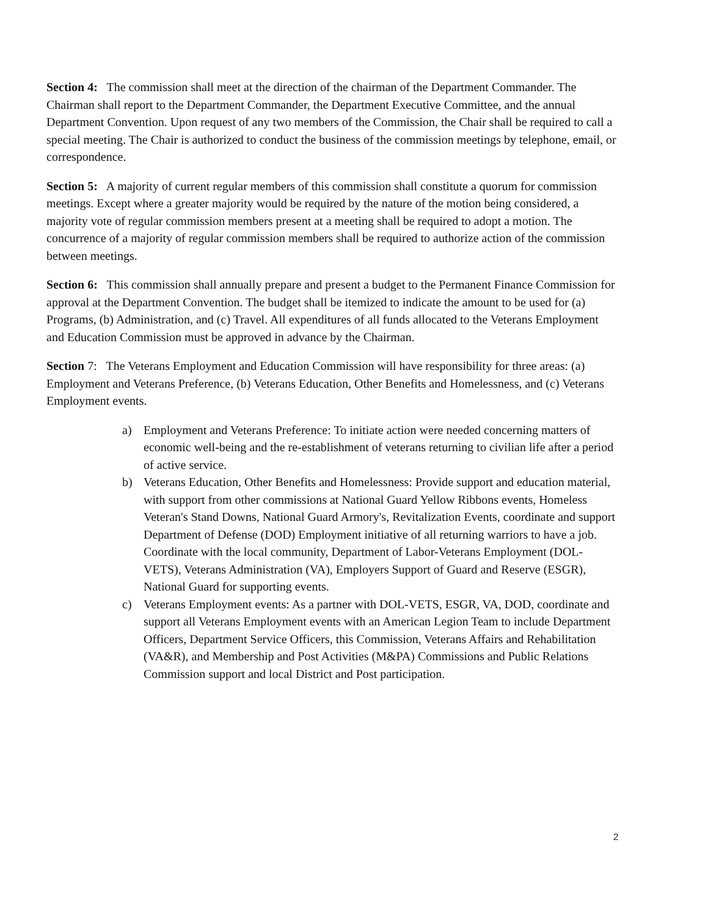Section 4: The commission shall meet at the direction of the chairman of the Department Commander. The Chairman shall report to the Department Commander, the Department Executive Committee, and the annual Department Convention. Upon request of any two members of the Commission, the Chair shall be required to call a special meeting. The Chair is authorized to conduct the business of the commission meetings by telephone, email, or correspondence.
Section 5: A majority of current regular members of this commission shall constitute a quorum for commission meetings. Except where a greater majority would be required by the nature of the motion being considered, a majority vote of regular commission members present at a meeting shall be required to adopt a motion. The concurrence of a majority of regular commission members shall be required to authorize action of the commission between meetings.
Section 6: This commission shall annually prepare and present a budget to the Permanent Finance Commission for approval at the Department Convention. The budget shall be itemized to indicate the amount to be used for (a) Programs, (b) Administration, and (c) Travel. All expenditures of all funds allocated to the Veterans Employment and Education Commission must be approved in advance by the Chairman.
Section 7: The Veterans Employment and Education Commission will have responsibility for three areas: (a) Employment and Veterans Preference, (b) Veterans Education, Other Benefits and Homelessness, and (c) Veterans Employment events.
a) Employment and Veterans Preference: To initiate action were needed concerning matters of economic well-being and the re-establishment of veterans returning to civilian life after a period of active service.
b) Veterans Education, Other Benefits and Homelessness: Provide support and education material, with support from other commissions at National Guard Yellow Ribbons events, Homeless Veteran's Stand Downs, National Guard Armory's, Revitalization Events, coordinate and support Department of Defense (DOD) Employment initiative of all returning warriors to have a job. Coordinate with the local community, Department of Labor-Veterans Employment (DOL-VETS), Veterans Administration (VA), Employers Support of Guard and Reserve (ESGR), National Guard for supporting events.
c) Veterans Employment events: As a partner with DOL-VETS, ESGR, VA, DOD, coordinate and support all Veterans Employment events with an American Legion Team to include Department Officers, Department Service Officers, this Commission, Veterans Affairs and Rehabilitation (VA&R), and Membership and Post Activities (M&PA) Commissions and Public Relations Commission support and local District and Post participation.
2